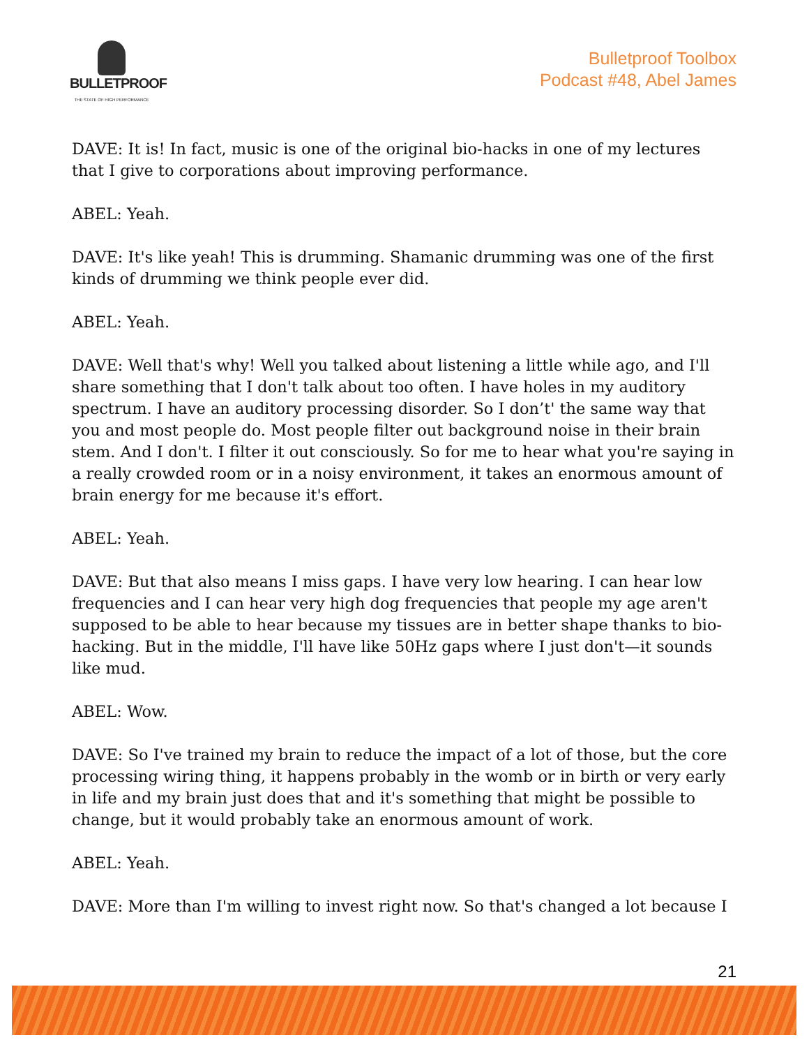BULLETPROOF
THE STATE OF HIGH PERFORMANCE
Bulletproof Toolbox
Podcast #48, Abel James
DAVE: It is! In fact, music is one of the original bio-hacks in one of my lectures that I give to corporations about improving performance.
ABEL: Yeah.
DAVE: It's like yeah! This is drumming. Shamanic drumming was one of the first kinds of drumming we think people ever did.
ABEL: Yeah.
DAVE: Well that's why! Well you talked about listening a little while ago, and I'll share something that I don't talk about too often. I have holes in my auditory spectrum. I have an auditory processing disorder. So I don’t' the same way that you and most people do. Most people filter out background noise in their brain stem. And I don't. I filter it out consciously. So for me to hear what you're saying in a really crowded room or in a noisy environment, it takes an enormous amount of brain energy for me because it's effort.
ABEL: Yeah.
DAVE: But that also means I miss gaps. I have very low hearing. I can hear low frequencies and I can hear very high dog frequencies that people my age aren't supposed to be able to hear because my tissues are in better shape thanks to bio-hacking. But in the middle, I'll have like 50Hz gaps where I just don't—it sounds like mud.
ABEL: Wow.
DAVE: So I've trained my brain to reduce the impact of a lot of those, but the core processing wiring thing, it happens probably in the womb or in birth or very early in life and my brain just does that and it's something that might be possible to change, but it would probably take an enormous amount of work.
ABEL: Yeah.
DAVE: More than I'm willing to invest right now. So that's changed a lot because I
21